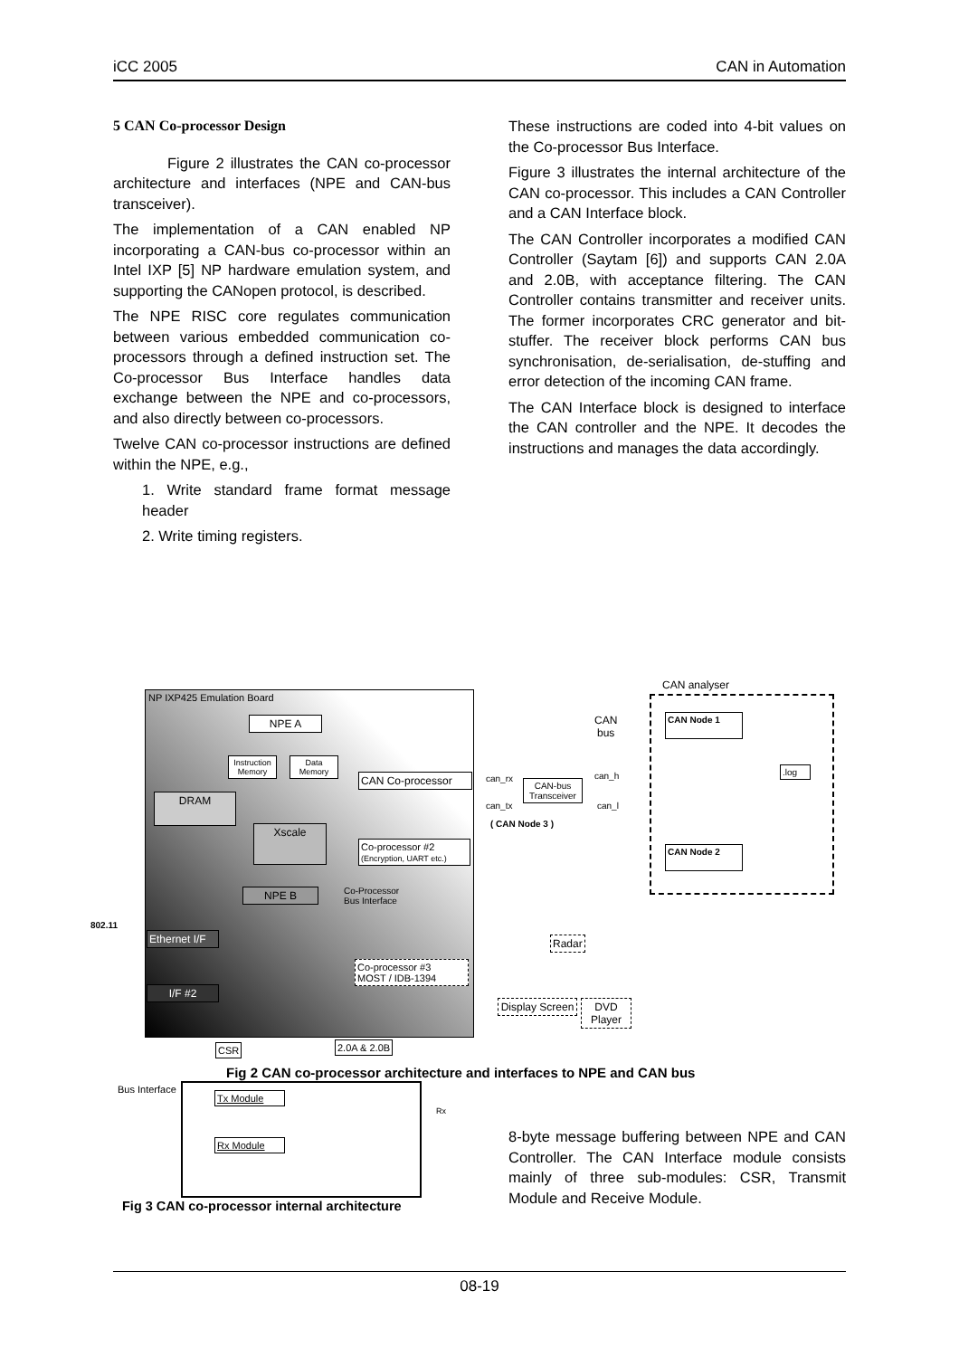iCC 2005 CAN in Automation
5 CAN Co-processor Design
Figure 2 illustrates the CAN co-processor architecture and interfaces (NPE and CAN-bus transceiver).
The implementation of a CAN enabled NP incorporating a CAN-bus co-processor within an Intel IXP [5] NP hardware emulation system, and supporting the CANopen protocol, is described.
The NPE RISC core regulates communication between various embedded communication co-processors through a defined instruction set. The Co-processor Bus Interface handles data exchange between the NPE and co-processors, and also directly between co-processors.
Twelve CAN co-processor instructions are defined within the NPE, e.g.,
1. Write standard frame format message header
2. Write timing registers.
These instructions are coded into 4-bit values on the Co-processor Bus Interface.
Figure 3 illustrates the internal architecture of the CAN co-processor. This includes a CAN Controller and a CAN Interface block.
The CAN Controller incorporates a modified CAN Controller (Saytam [6]) and supports CAN 2.0A and 2.0B, with acceptance filtering. The CAN Controller contains transmitter and receiver units. The former incorporates CRC generator and bit-stuffer. The receiver block performs CAN bus synchronisation, de-serialisation, de-stuffing and error detection of the incoming CAN frame.
The CAN Interface block is designed to interface the CAN controller and the NPE. It decodes the instructions and manages the data accordingly.
NP IXP425 Emulation Board
NPE A
Instruction Memory
Data Memory
DRAM
Xscale
NPE B
CAN Co-processor
Co-processor #2
(Encryption, UART etc.)
Co-Processor
Bus Interface
Co-processor #3
MOST / IDB-1394
Ethernet I/F
I/F #2
802.11
can_rx
can_tx
CAN-bus Transceiver
( CAN Node 3 )
can_h
can_l
CAN
bus
CAN analyser
CAN Node 1
CAN Node 2
.log
Radar
Display Screen
DVD Player
CSR 2.0A & 2.0B
Fig 2 CAN co-processor architecture and interfaces to NPE and CAN bus
Bus Interface
Tx Module
Rx Module
Rx
Fig 3 CAN co-processor internal architecture
8-byte message buffering between NPE and CAN Controller. The CAN Interface module consists mainly of three sub-modules: CSR, Transmit Module and Receive Module.
08-19